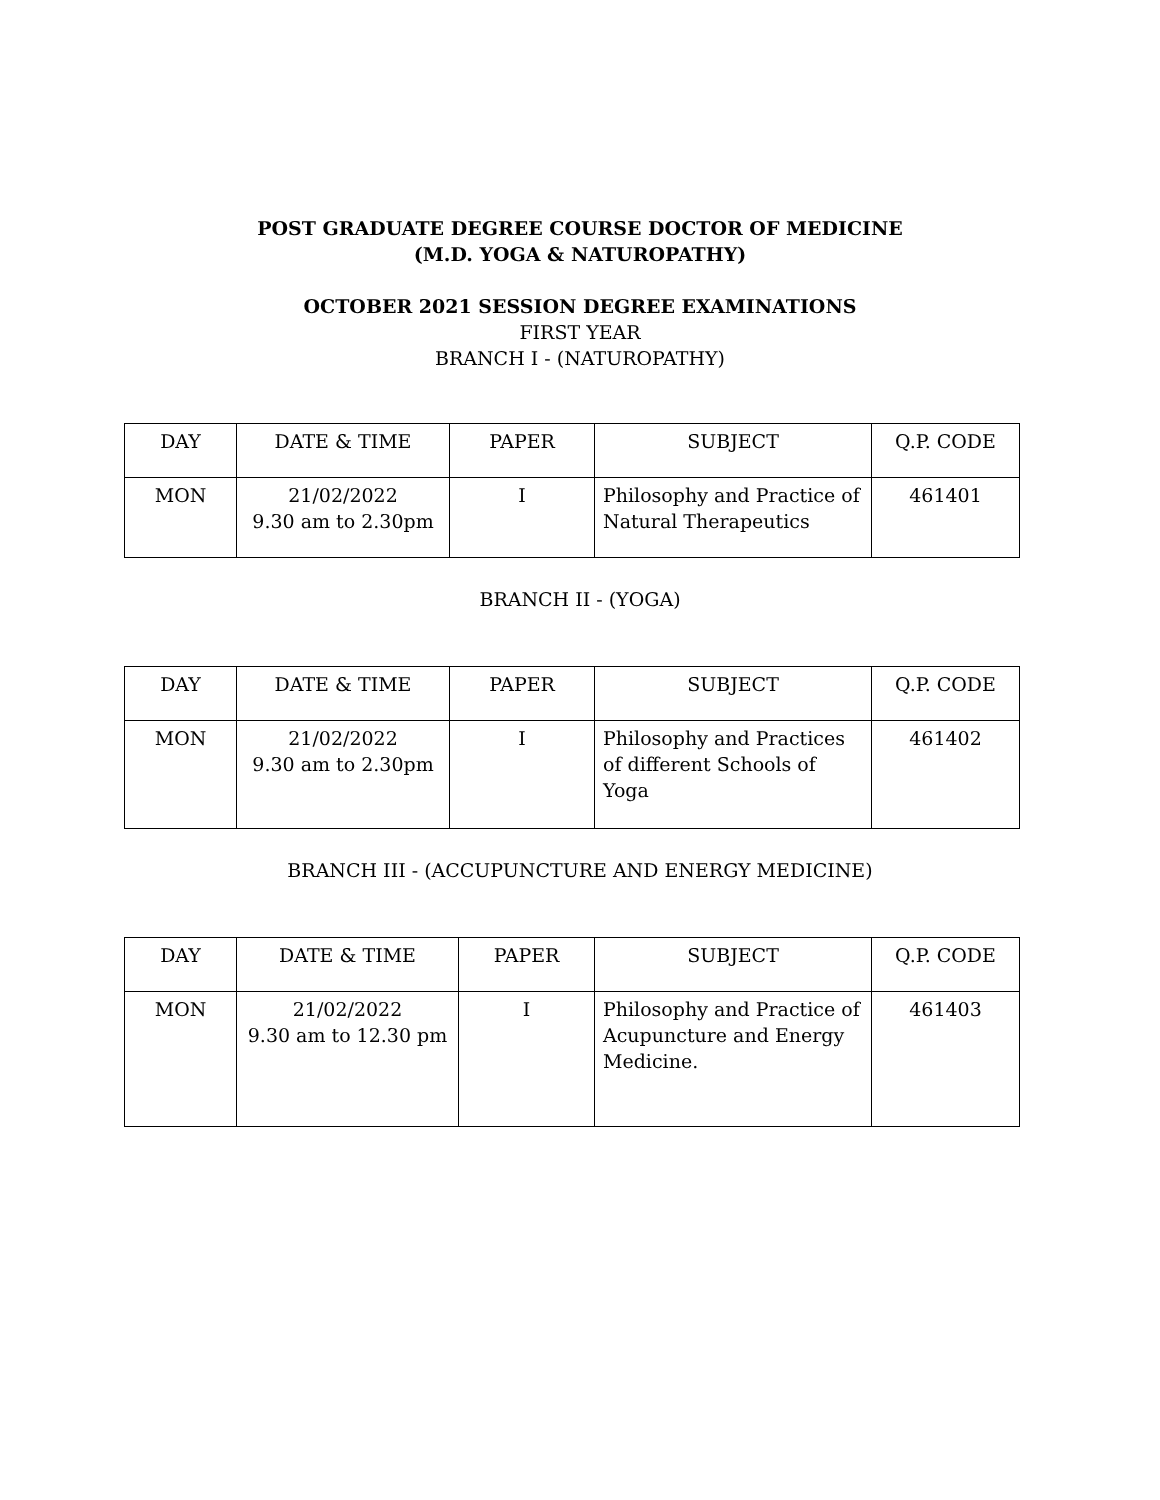POST GRADUATE DEGREE COURSE DOCTOR OF MEDICINE
(M.D. YOGA & NATUROPATHY)
OCTOBER 2021 SESSION DEGREE EXAMINATIONS
FIRST YEAR
BRANCH I - (NATUROPATHY)
| DAY | DATE & TIME | PAPER | SUBJECT | Q.P. CODE |
| --- | --- | --- | --- | --- |
| MON | 21/02/2022 9.30 am to 2.30pm | I | Philosophy and Practice of Natural Therapeutics | 461401 |
BRANCH II - (YOGA)
| DAY | DATE & TIME | PAPER | SUBJECT | Q.P. CODE |
| --- | --- | --- | --- | --- |
| MON | 21/02/2022 9.30 am to 2.30pm | I | Philosophy and Practices of different Schools of Yoga | 461402 |
BRANCH III - (ACCUPUNCTURE AND ENERGY MEDICINE)
| DAY | DATE & TIME | PAPER | SUBJECT | Q.P. CODE |
| --- | --- | --- | --- | --- |
| MON | 21/02/2022 9.30 am to 12.30 pm | I | Philosophy and Practice of Acupuncture and Energy Medicine. | 461403 |